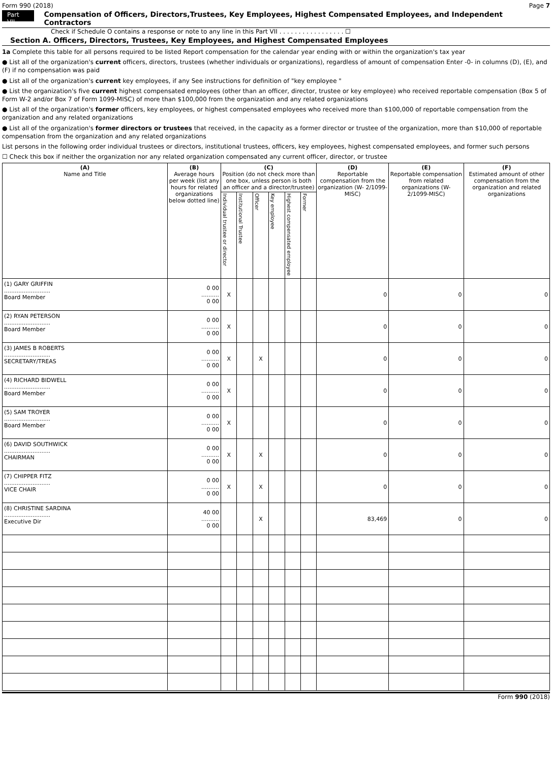Form 990 (2018) Page 7
Part VII
Compensation of Officers, Directors,Trustees, Key Employees, Highest Compensated Employees, and Independent Contractors
Check if Schedule O contains a response or note to any line in this Part VII . . . . . . . . . . . . . . . . . ☐
Section A. Officers, Directors, Trustees, Key Employees, and Highest Compensated Employees
1a Complete this table for all persons required to be listed Report compensation for the calendar year ending with or within the organization's tax year
● List all of the organization's current officers, directors, trustees (whether individuals or organizations), regardless of amount of compensation Enter -0- in columns (D), (E), and (F) if no compensation was paid
● List all of the organization's current key employees, if any See instructions for definition of "key employee "
● List the organization's five current highest compensated employees (other than an officer, director, trustee or key employee) who received reportable compensation (Box 5 of Form W-2 and/or Box 7 of Form 1099-MISC) of more than $100,000 from the organization and any related organizations
● List all of the organization's former officers, key employees, or highest compensated employees who received more than $100,000 of reportable compensation from the organization and any related organizations
● List all of the organization's former directors or trustees that received, in the capacity as a former director or trustee of the organization, more than $10,000 of reportable compensation from the organization and any related organizations
List persons in the following order individual trustees or directors, institutional trustees, officers, key employees, highest compensated employees, and former such persons
☐ Check this box if neither the organization nor any related organization compensated any current officer, director, or trustee
| (A) Name and Title | (B) Average hours per week (list any hours for related organizations below dotted line) | (C) Position (do not check more than one box, unless person is both an officer and a director/trustee) | | | | | | (D) Reportable compensation from the organization (W- 2/1099-MISC) | (E) Reportable compensation from related organizations (W- 2/1099-MISC) | (F) Estimated amount of other compensation from the organization and related organizations |
| --- | --- | --- | --- | --- | --- | --- | --- | --- | --- | --- |
| | | Individual trustee or director | Institutional Trustee | Officer | Key employee | Highest compensated employee | Former | | | |
| (1) GARY GRIFFIN .......................... Board Member | 0 00 .......... 0 00 | X | | | | | | 0 | 0 | 0 |
| (2) RYAN PETERSON .......................... Board Member | 0 00 .......... 0 00 | X | | | | | | 0 | 0 | 0 |
| (3) JAMES B ROBERTS .......................... SECRETARY/TREAS | 0 00 .......... 0 00 | X | | X | | | | 0 | 0 | 0 |
| (4) RICHARD BIDWELL .......................... Board Member | 0 00 .......... 0 00 | X | | | | | | 0 | 0 | 0 |
| (5) SAM TROYER .......................... Board Member | 0 00 .......... 0 00 | X | | | | | | 0 | 0 | 0 |
| (6) DAVID SOUTHWICK .......................... CHAIRMAN | 0 00 .......... 0 00 | X | | X | | | | 0 | 0 | 0 |
| (7) CHIPPER FITZ .......................... VICE CHAIR | 0 00 .......... 0 00 | X | | X | | | | 0 | 0 | 0 |
| (8) CHRISTINE SARDINA .......................... Executive Dir | 40 00 .......... 0 00 | | | X | | | | 83,469 | 0 | 0 |
Form 990 (2018)